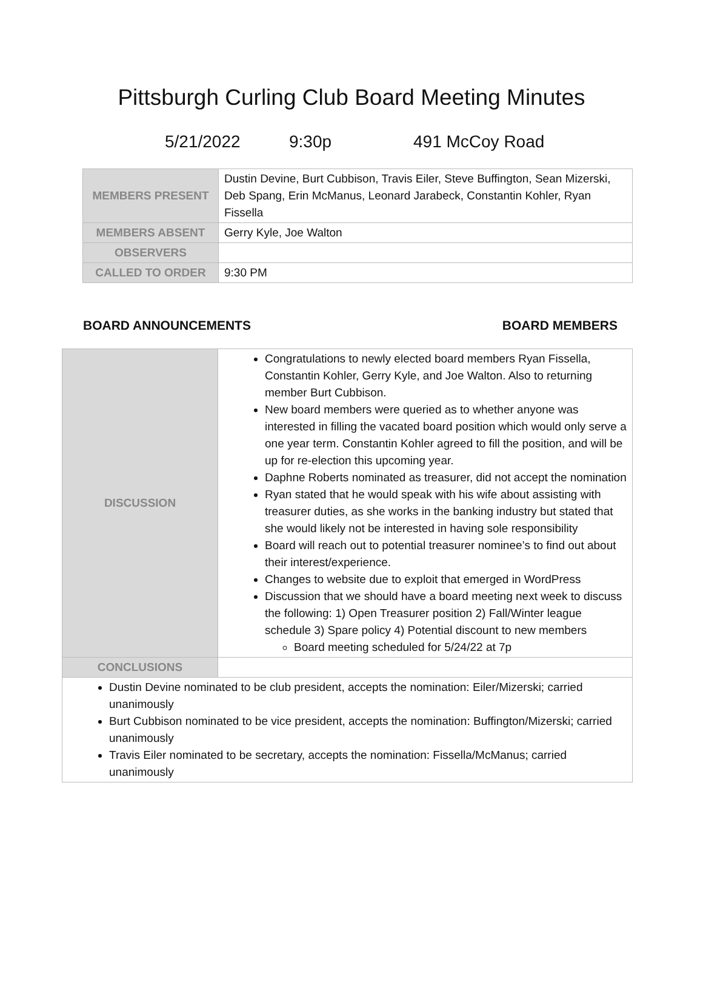Pittsburgh Curling Club Board Meeting Minutes
5/21/2022 9:30p 491 McCoy Road
| MEMBERS PRESENT | Dustin Devine, Burt Cubbison, Travis Eiler, Steve Buffington, Sean Mizerski, Deb Spang, Erin McManus, Leonard Jarabeck, Constantin Kohler, Ryan Fissella |
| MEMBERS ABSENT | Gerry Kyle, Joe Walton |
| OBSERVERS | |
| CALLED TO ORDER | 9:30 PM |
BOARD ANNOUNCEMENTS BOARD MEMBERS
| DISCUSSION | Congratulations to newly elected board members Ryan Fissella, Constantin Kohler, Gerry Kyle, and Joe Walton. Also to returning member Burt Cubbison. New board members were queried as to whether anyone was interested in filling the vacated board position which would only serve a one year term. Constantin Kohler agreed to fill the position, and will be up for re-election this upcoming year. Daphne Roberts nominated as treasurer, did not accept the nomination Ryan stated that he would speak with his wife about assisting with treasurer duties, as she works in the banking industry but stated that she would likely not be interested in having sole responsibility Board will reach out to potential treasurer nominee’s to find out about their interest/experience. Changes to website due to exploit that emerged in WordPress Discussion that we should have a board meeting next week to discuss the following: 1) Open Treasurer position 2) Fall/Winter league schedule 3) Spare policy 4) Potential discount to new members Board meeting scheduled for 5/24/22 at 7p |
| CONCLUSIONS | |
| Dustin Devine nominated to be club president, accepts the nomination: Eiler/Mizerski; carried unanimously Burt Cubbison nominated to be vice president, accepts the nomination: Buffington/Mizerski; carried unanimously Travis Eiler nominated to be secretary, accepts the nomination: Fissella/McManus; carried unanimously | |